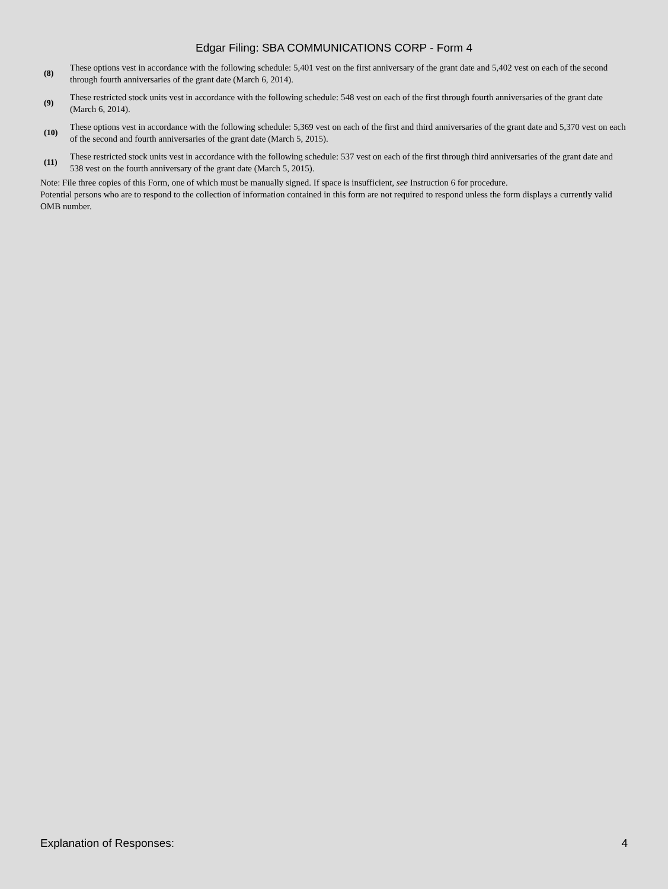Edgar Filing: SBA COMMUNICATIONS CORP - Form 4
| (8) | These options vest in accordance with the following schedule: 5,401 vest on the first anniversary of the grant date and 5,402 vest on each of the second through fourth anniversaries of the grant date (March 6, 2014). |
| (9) | These restricted stock units vest in accordance with the following schedule: 548 vest on each of the first through fourth anniversaries of the grant date (March 6, 2014). |
| (10) | These options vest in accordance with the following schedule: 5,369 vest on each of the first and third anniversaries of the grant date and 5,370 vest on each of the second and fourth anniversaries of the grant date (March 5, 2015). |
| (11) | These restricted stock units vest in accordance with the following schedule: 537 vest on each of the first through third anniversaries of the grant date and 538 vest on the fourth anniversary of the grant date (March 5, 2015). |
Note: File three copies of this Form, one of which must be manually signed. If space is insufficient, see Instruction 6 for procedure.
Potential persons who are to respond to the collection of information contained in this form are not required to respond unless the form displays a currently valid OMB number.
Explanation of Responses: 4